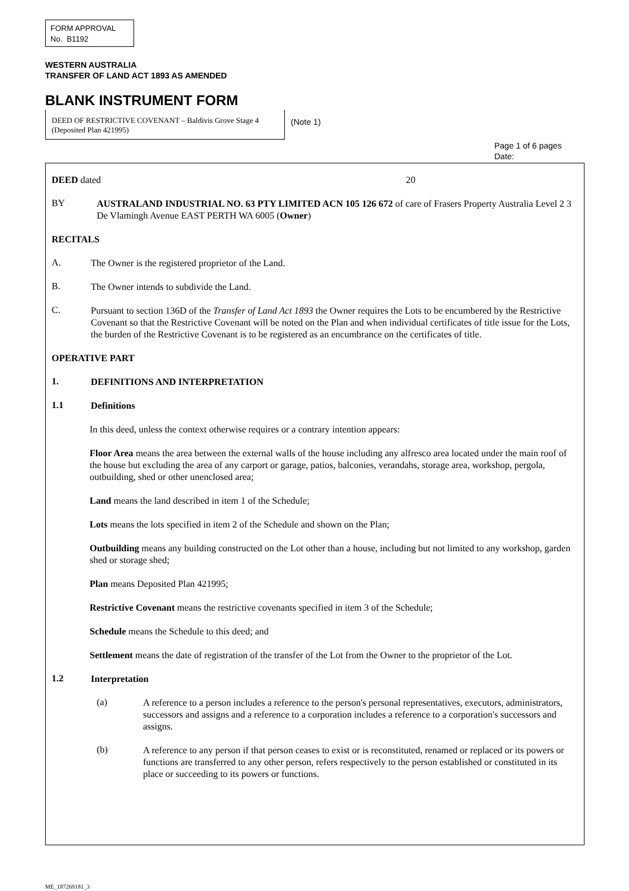FORM APPROVAL
No. B1192
WESTERN AUSTRALIA
TRANSFER OF LAND ACT 1893 AS AMENDED
BLANK INSTRUMENT FORM
DEED OF RESTRICTIVE COVENANT – Baldivis Grove Stage 4 (Deposited Plan 421995)
(Note 1)
Page 1 of 6 pages
Date:
DEED dated 20
BY
AUSTRALAND INDUSTRIAL NO. 63 PTY LIMITED ACN 105 126 672 of care of Frasers Property Australia Level 2 3 De Vlamingh Avenue EAST PERTH WA 6005 (Owner)
RECITALS
A.
The Owner is the registered proprietor of the Land.
B.
The Owner intends to subdivide the Land.
C.
Pursuant to section 136D of the Transfer of Land Act 1893 the Owner requires the Lots to be encumbered by the Restrictive Covenant so that the Restrictive Covenant will be noted on the Plan and when individual certificates of title issue for the Lots, the burden of the Restrictive Covenant is to be registered as an encumbrance on the certificates of title.
OPERATIVE PART
1.
DEFINITIONS AND INTERPRETATION
1.1
Definitions
In this deed, unless the context otherwise requires or a contrary intention appears:
Floor Area means the area between the external walls of the house including any alfresco area located under the main roof of the house but excluding the area of any carport or garage, patios, balconies, verandahs, storage area, workshop, pergola, outbuilding, shed or other unenclosed area;
Land means the land described in item 1 of the Schedule;
Lots means the lots specified in item 2 of the Schedule and shown on the Plan;
Outbuilding means any building constructed on the Lot other than a house, including but not limited to any workshop, garden shed or storage shed;
Plan means Deposited Plan 421995;
Restrictive Covenant means the restrictive covenants specified in item 3 of the Schedule;
Schedule means the Schedule to this deed; and
Settlement means the date of registration of the transfer of the Lot from the Owner to the proprietor of the Lot.
1.2
Interpretation
(a)
A reference to a person includes a reference to the person's personal representatives, executors, administrators, successors and assigns and a reference to a corporation includes a reference to a corporation's successors and assigns.
(b)
A reference to any person if that person ceases to exist or is reconstituted, renamed or replaced or its powers or functions are transferred to any other person, refers respectively to the person established or constituted in its place or succeeding to its powers or functions.
ME_187269181_3